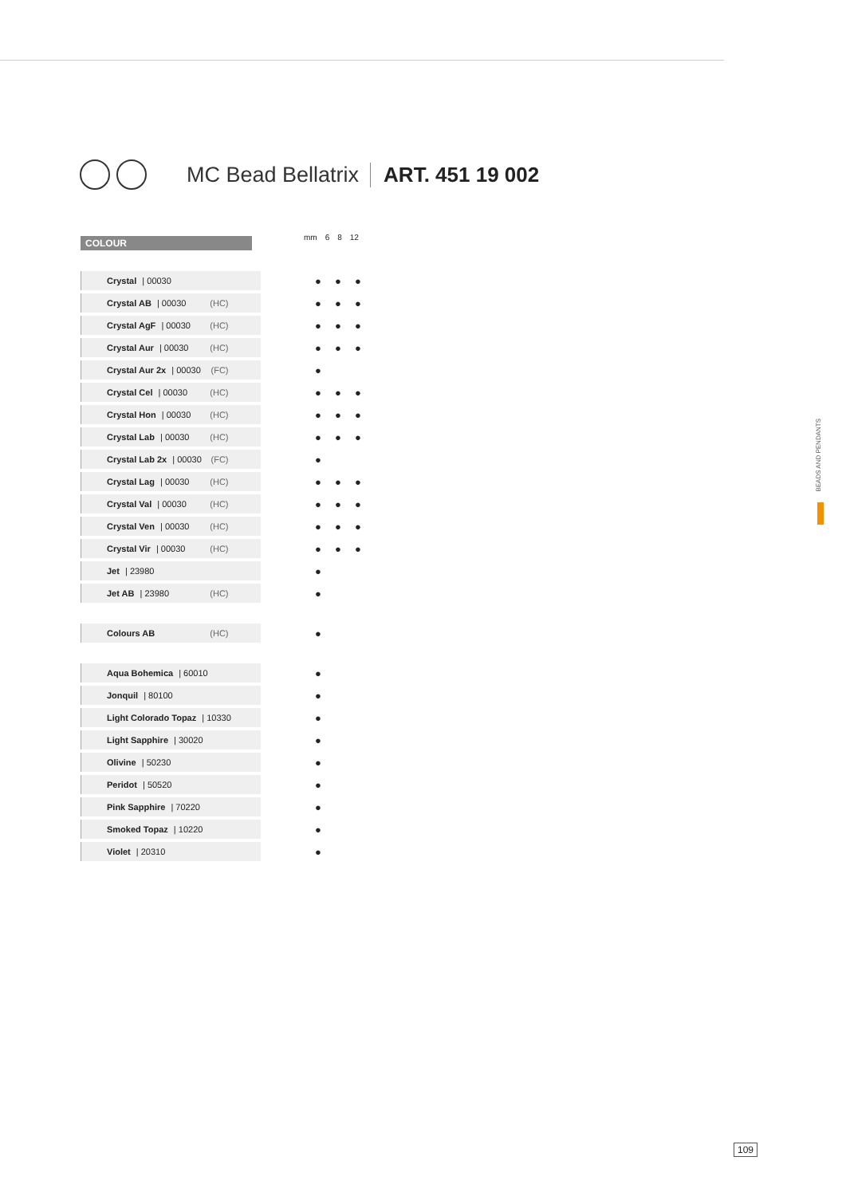MC Bead Bellatrix ART. 451 19 002
COLOUR
mm 6 8 12
| Crystal / 00030 | | ● | ● | ● |
| Crystal AB / 00030 (HC) | | ● | ● | ● |
| Crystal AgF / 00030 (HC) | | ● | ● | ● |
| Crystal Aur / 00030 (HC) | | ● | ● | ● |
| Crystal Aur 2x / 00030 (FC) | | ● | | |
| Crystal Cel / 00030 (HC) | | ● | ● | ● |
| Crystal Hon / 00030 (HC) | | ● | ● | ● |
| Crystal Lab / 00030 (HC) | | ● | ● | ● |
| Crystal Lab 2x / 00030 (FC) | | ● | | |
| Crystal Lag / 00030 (HC) | | ● | ● | ● |
| Crystal Val / 00030 (HC) | | ● | ● | ● |
| Crystal Ven / 00030 (HC) | | ● | ● | ● |
| Crystal Vir / 00030 (HC) | | ● | ● | ● |
| Jet / 23980 | | ● | | |
| Jet AB / 23980 (HC) | | ● | | |
| Colours AB (HC) | | ● | | |
| Aqua Bohemica / 60010 | | ● | | |
| Jonquil / 80100 | | ● | | |
| Light Colorado Topaz / 10330 | | ● | | |
| Light Sapphire / 30020 | | ● | | |
| Olivine / 50230 | | ● | | |
| Peridot / 50520 | | ● | | |
| Pink Sapphire / 70220 | | ● | | |
| Smoked Topaz / 10220 | | ● | | |
| Violet / 20310 | | ● | | |
BEADS AND PENDANTS
109